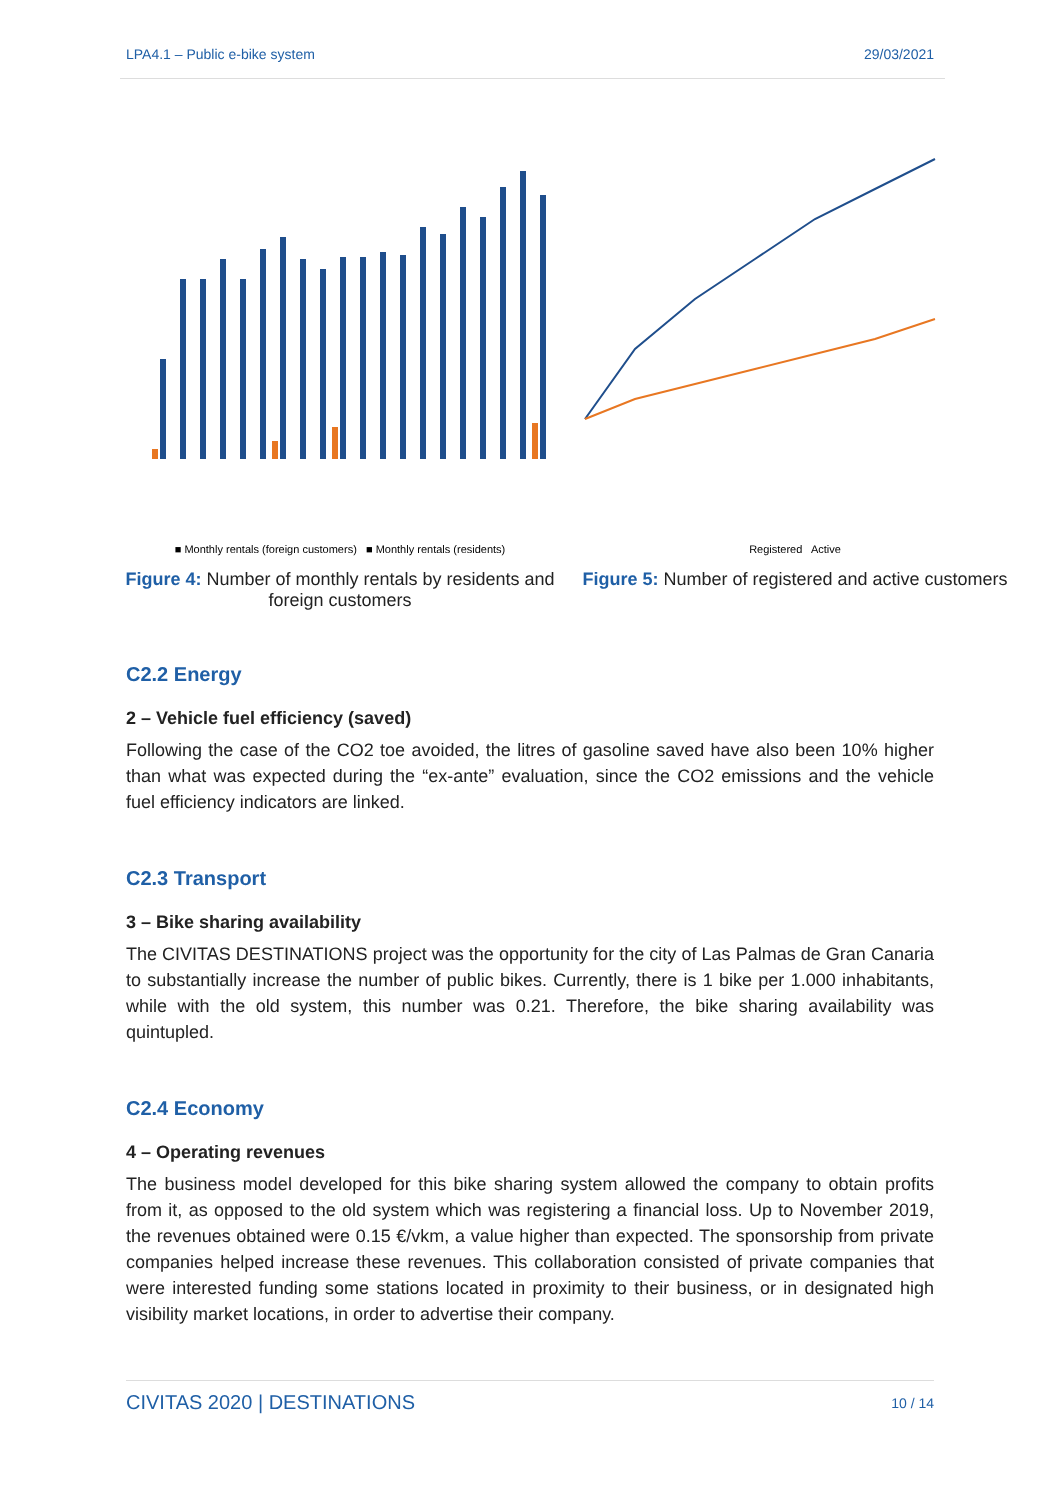LPA4.1 – Public e-bike system 29/03/2021
■ Monthly rentals (foreign customers) ■ Monthly rentals (residents)
Figure 4: Number of monthly rentals by residents and foreign customers
Registered Active
Figure 5: Number of registered and active customers
C2.2 Energy
2 – Vehicle fuel efficiency (saved)
Following the case of the CO2 toe avoided, the litres of gasoline saved have also been 10% higher than what was expected during the “ex-ante” evaluation, since the CO2 emissions and the vehicle fuel efficiency indicators are linked.
C2.3 Transport
3 – Bike sharing availability
The CIVITAS DESTINATIONS project was the opportunity for the city of Las Palmas de Gran Canaria to substantially increase the number of public bikes. Currently, there is 1 bike per 1.000 inhabitants, while with the old system, this number was 0.21. Therefore, the bike sharing availability was quintupled.
C2.4 Economy
4 – Operating revenues
The business model developed for this bike sharing system allowed the company to obtain profits from it, as opposed to the old system which was registering a financial loss. Up to November 2019, the revenues obtained were 0.15 €/vkm, a value higher than expected. The sponsorship from private companies helped increase these revenues. This collaboration consisted of private companies that were interested funding some stations located in proximity to their business, or in designated high visibility market locations, in order to advertise their company.
CIVITAS 2020 | DESTINATIONS 10 / 14